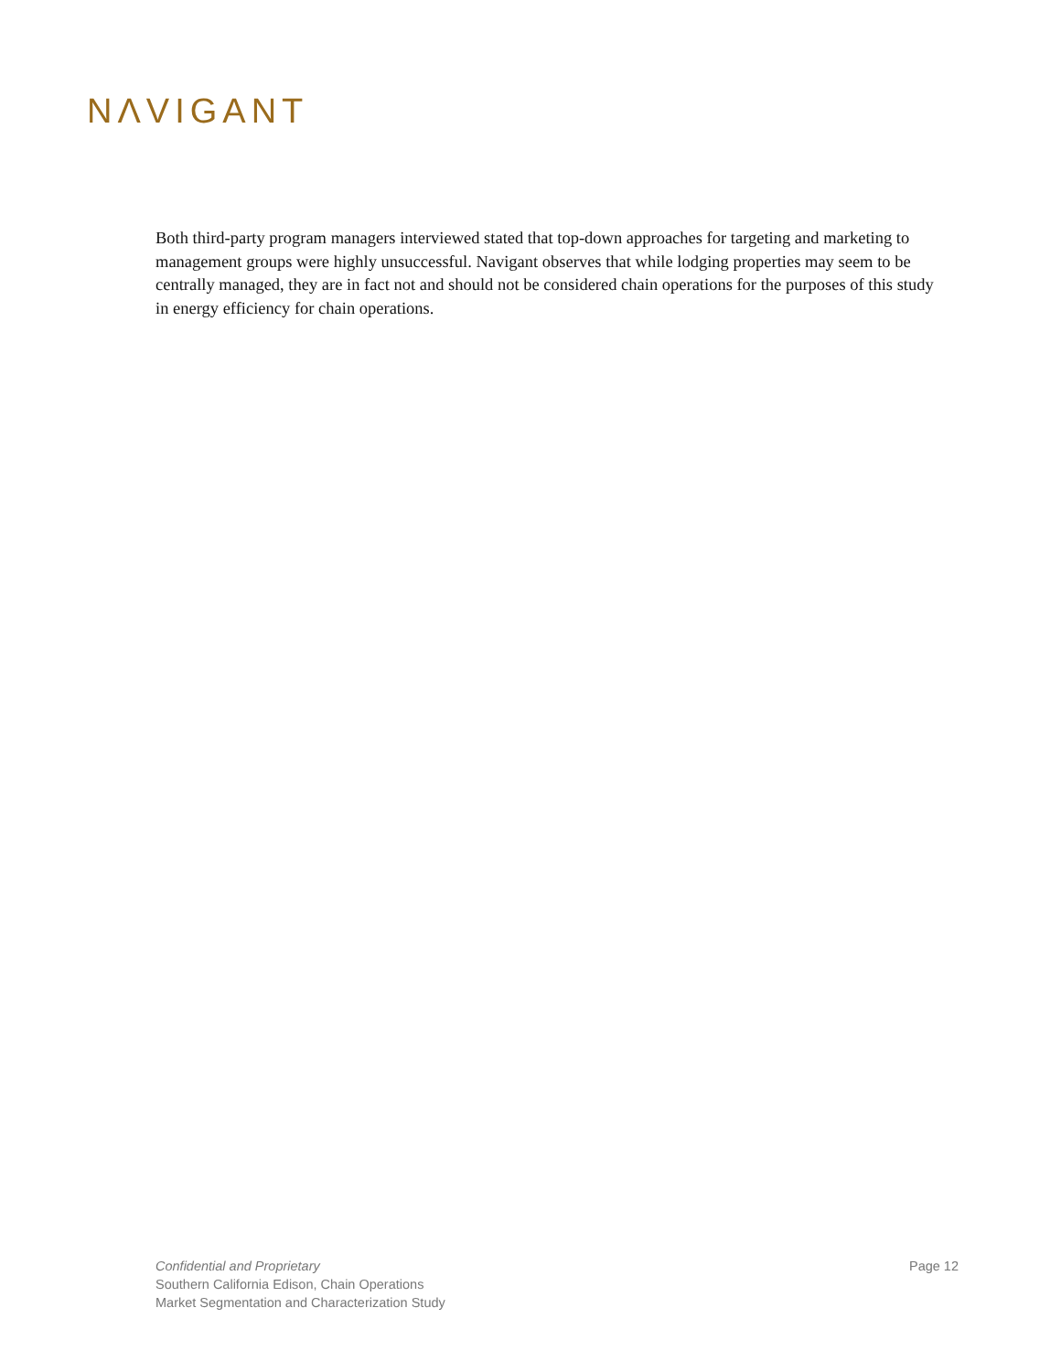NΛVIGANT
Both third-party program managers interviewed stated that top-down approaches for targeting and marketing to management groups were highly unsuccessful. Navigant observes that while lodging properties may seem to be centrally managed, they are in fact not and should not be considered chain operations for the purposes of this study in energy efficiency for chain operations.
Confidential and Proprietary
Southern California Edison, Chain Operations
Market Segmentation and Characterization Study
Page 12